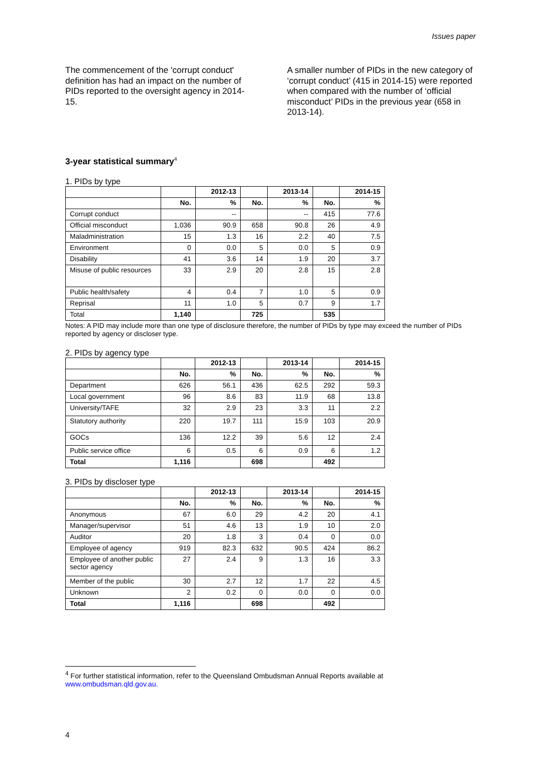Issues paper
The commencement of the 'corrupt conduct' definition has had an impact on the number of PIDs reported to the oversight agency in 2014-15.
A smaller number of PIDs in the new category of ‘corrupt conduct’ (415 in 2014-15) were reported when compared with the number of ‘official misconduct’ PIDs in the previous year (658 in 2013-14).
3-year statistical summary<sup>4</sup>
1. PIDs by type
| | | 2012-13 | | 2013-14 | | 2014-15 |
| --- | --- | --- | --- | --- | --- | --- |
| | No. | % | No. | % | No. | % |
| Corrupt conduct | | -- | | -- | 415 | 77.6 |
| Official misconduct | 1,036 | 90.9 | 658 | 90.8 | 26 | 4.9 |
| Maladministration | 15 | 1.3 | 16 | 2.2 | 40 | 7.5 |
| Environment | 0 | 0.0 | 5 | 0.0 | 5 | 0.9 |
| Disability | 41 | 3.6 | 14 | 1.9 | 20 | 3.7 |
| Misuse of public resources | 33 | 2.9 | 20 | 2.8 | 15 | 2.8 |
| Public health/safety | 4 | 0.4 | 7 | 1.0 | 5 | 0.9 |
| Reprisal | 11 | 1.0 | 5 | 0.7 | 9 | 1.7 |
| Total | 1,140 | | 725 | | 535 | |
Notes: A PID may include more than one type of disclosure therefore, the number of PIDs by type may exceed the number of PIDs reported by agency or discloser type.
2. PIDs by agency type
| | | 2012-13 | | 2013-14 | | 2014-15 |
| --- | --- | --- | --- | --- | --- | --- |
| | No. | % | No. | % | No. | % |
| Department | 626 | 56.1 | 436 | 62.5 | 292 | 59.3 |
| Local government | 96 | 8.6 | 83 | 11.9 | 68 | 13.8 |
| University/TAFE | 32 | 2.9 | 23 | 3.3 | 11 | 2.2 |
| Statutory authority | 220 | 19.7 | 111 | 15.9 | 103 | 20.9 |
| GOCs | 136 | 12.2 | 39 | 5.6 | 12 | 2.4 |
| Public service office | 6 | 0.5 | 6 | 0.9 | 6 | 1.2 |
| Total | 1,116 | | 698 | | 492 | |
3. PIDs by discloser type
| | | 2012-13 | | 2013-14 | | 2014-15 |
| --- | --- | --- | --- | --- | --- | --- |
| | No. | % | No. | % | No. | % |
| Anonymous | 67 | 6.0 | 29 | 4.2 | 20 | 4.1 |
| Manager/supervisor | 51 | 4.6 | 13 | 1.9 | 10 | 2.0 |
| Auditor | 20 | 1.8 | 3 | 0.4 | 0 | 0.0 |
| Employee of agency | 919 | 82.3 | 632 | 90.5 | 424 | 86.2 |
| Employee of another public sector agency | 27 | 2.4 | 9 | 1.3 | 16 | 3.3 |
| Member of the public | 30 | 2.7 | 12 | 1.7 | 22 | 4.5 |
| Unknown | 2 | 0.2 | 0 | 0.0 | 0 | 0.0 |
| Total | 1,116 | | 698 | | 492 | |
<sup>4</sup> For further statistical information, refer to the Queensland Ombudsman Annual Reports available at
www.ombudsman.qld.gov.au.
4